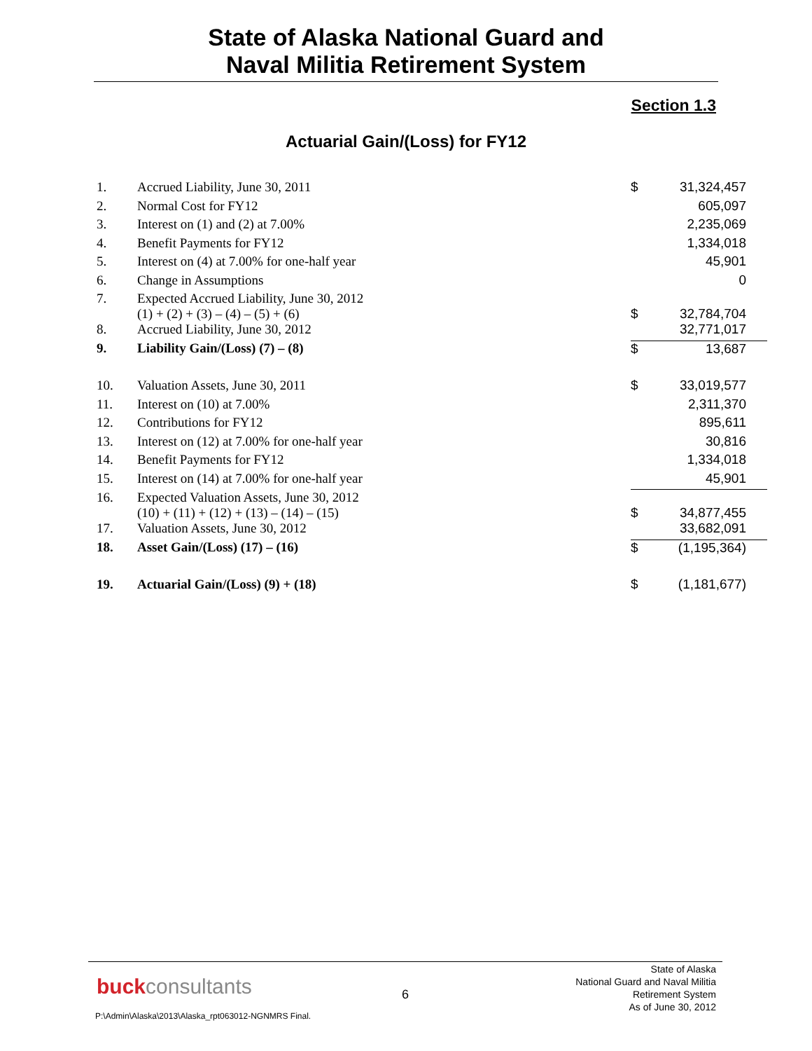State of Alaska National Guard and
Naval Militia Retirement System
Section 1.3
Actuarial Gain/(Loss) for FY12
| 1. | Accrued Liability, June 30, 2011 | $ | 31,324,457 |
| 2. | Normal Cost for FY12 | | 605,097 |
| 3. | Interest on (1) and (2) at 7.00% | | 2,235,069 |
| 4. | Benefit Payments for FY12 | | 1,334,018 |
| 5. | Interest on (4) at 7.00% for one-half year | | 45,901 |
| 6. | Change in Assumptions | | 0 |
| 7. | Expected Accrued Liability, June 30, 2012 (1) + (2) + (3) – (4) – (5) + (6) | $ | 32,784,704 |
| 8. | Accrued Liability, June 30, 2012 | | 32,771,017 |
| 9. | Liability Gain/(Loss) (7) – (8) | $ | 13,687 |
| 10. | Valuation Assets, June 30, 2011 | $ | 33,019,577 |
| 11. | Interest on (10) at 7.00% | | 2,311,370 |
| 12. | Contributions for FY12 | | 895,611 |
| 13. | Interest on (12) at 7.00% for one-half year | | 30,816 |
| 14. | Benefit Payments for FY12 | | 1,334,018 |
| 15. | Interest on (14) at 7.00% for one-half year | | 45,901 |
| 16. | Expected Valuation Assets, June 30, 2012 (10) + (11) + (12) + (13) – (14) – (15) | $ | 34,877,455 |
| 17. | Valuation Assets, June 30, 2012 | | 33,682,091 |
| 18. | Asset Gain/(Loss) (17) – (16) | $ | (1,195,364) |
| 19. | Actuarial Gain/(Loss) (9) + (18) | $ | (1,181,677) |
buckconsultants 6
State of Alaska
National Guard and Naval Militia
Retirement System
As of June 30, 2012
P:\Admin\Alaska\2013\Alaska_rpt063012-NGNMRS Final.